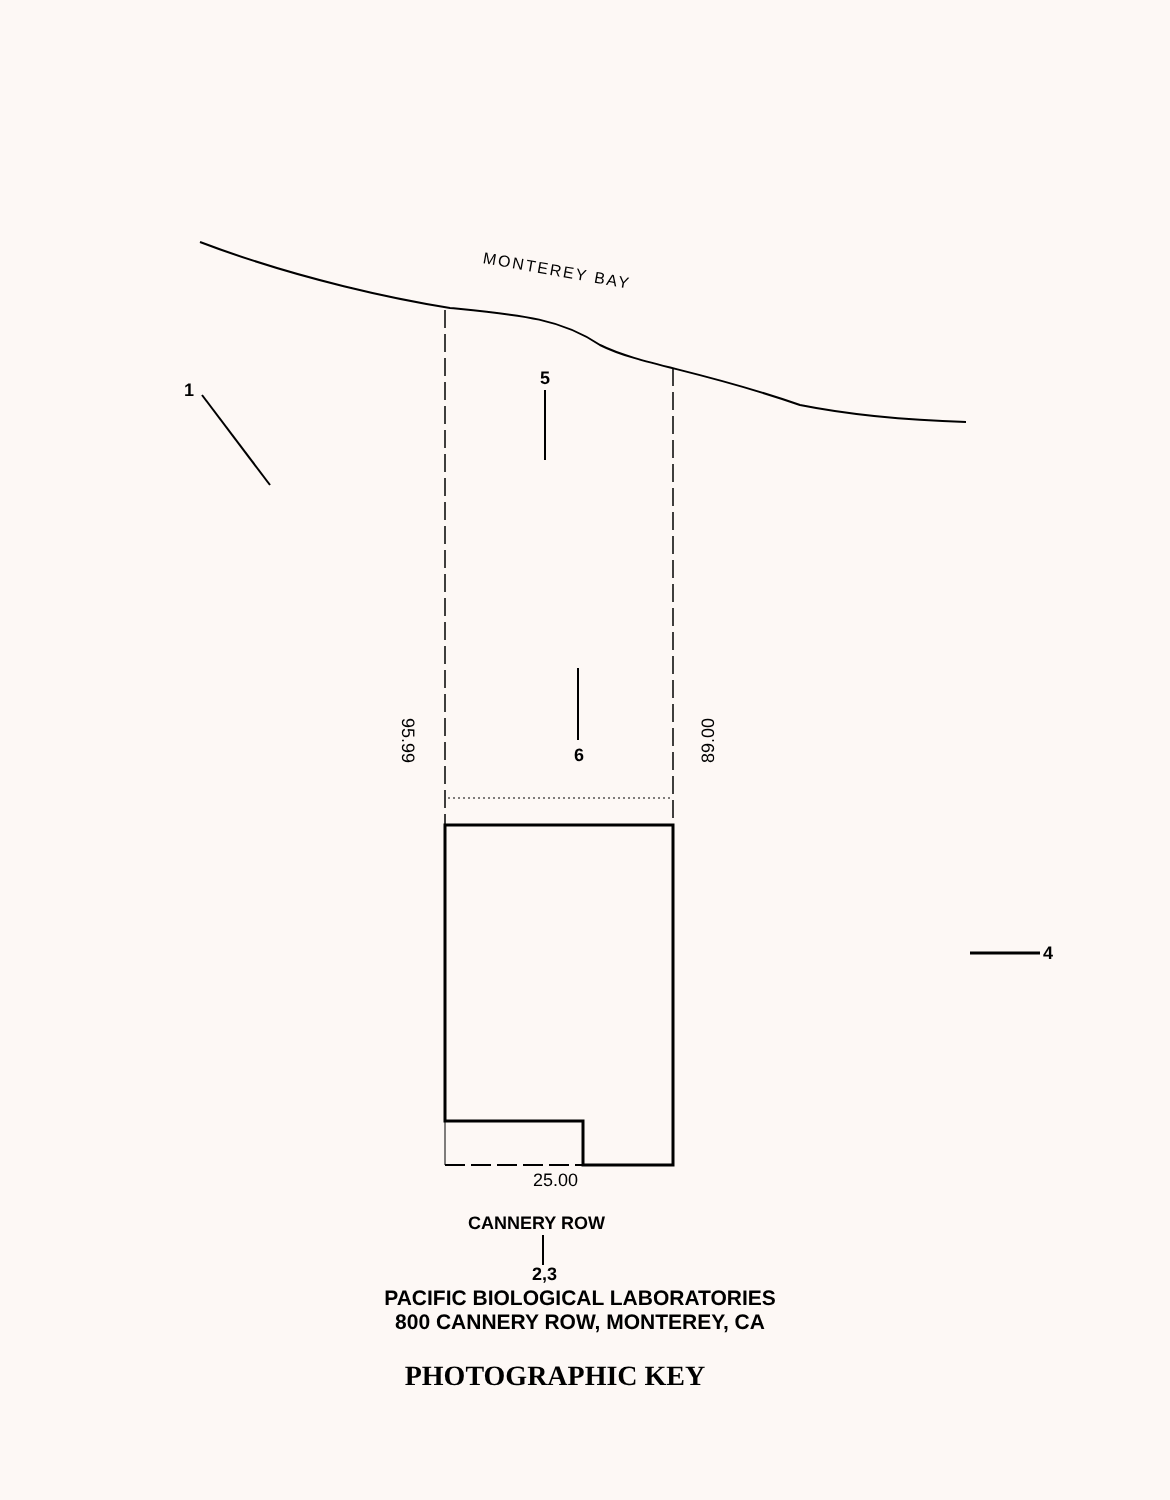MONTEREY BAY
1
5
6
4
95.99 89.00
25.00
CANNERY ROW
2,3
PACIFIC BIOLOGICAL LABORATORIES
800 CANNERY ROW, MONTEREY, CA
PHOTOGRAPHIC KEY